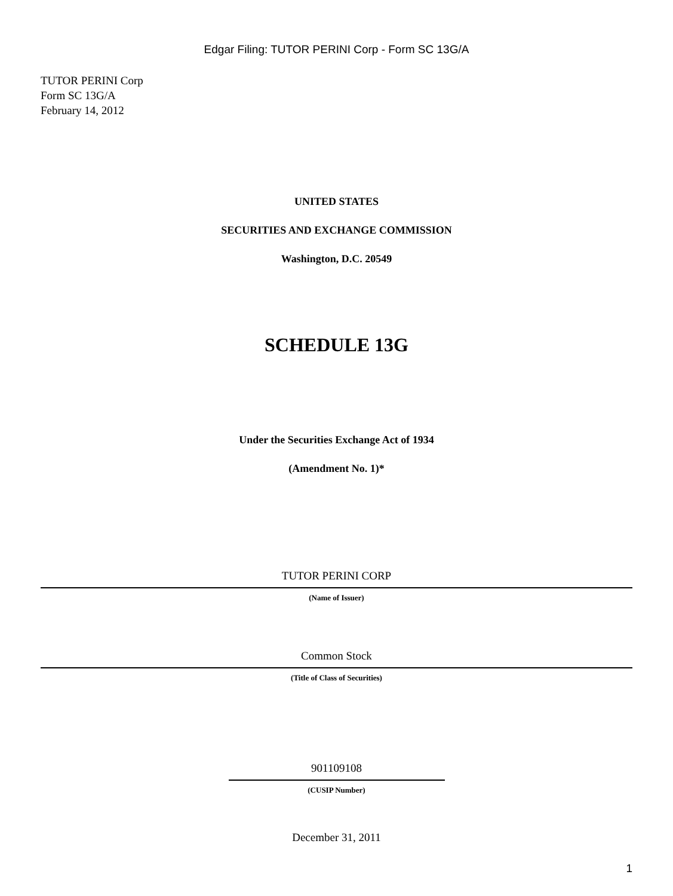Edgar Filing: TUTOR PERINI Corp - Form SC 13G/A
TUTOR PERINI Corp
Form SC 13G/A
February 14, 2012
UNITED STATES
SECURITIES AND EXCHANGE COMMISSION
Washington, D.C. 20549
SCHEDULE 13G
Under the Securities Exchange Act of 1934
(Amendment No. 1)*
TUTOR PERINI CORP
(Name of Issuer)
Common Stock
(Title of Class of Securities)
901109108
(CUSIP Number)
December 31, 2011
1